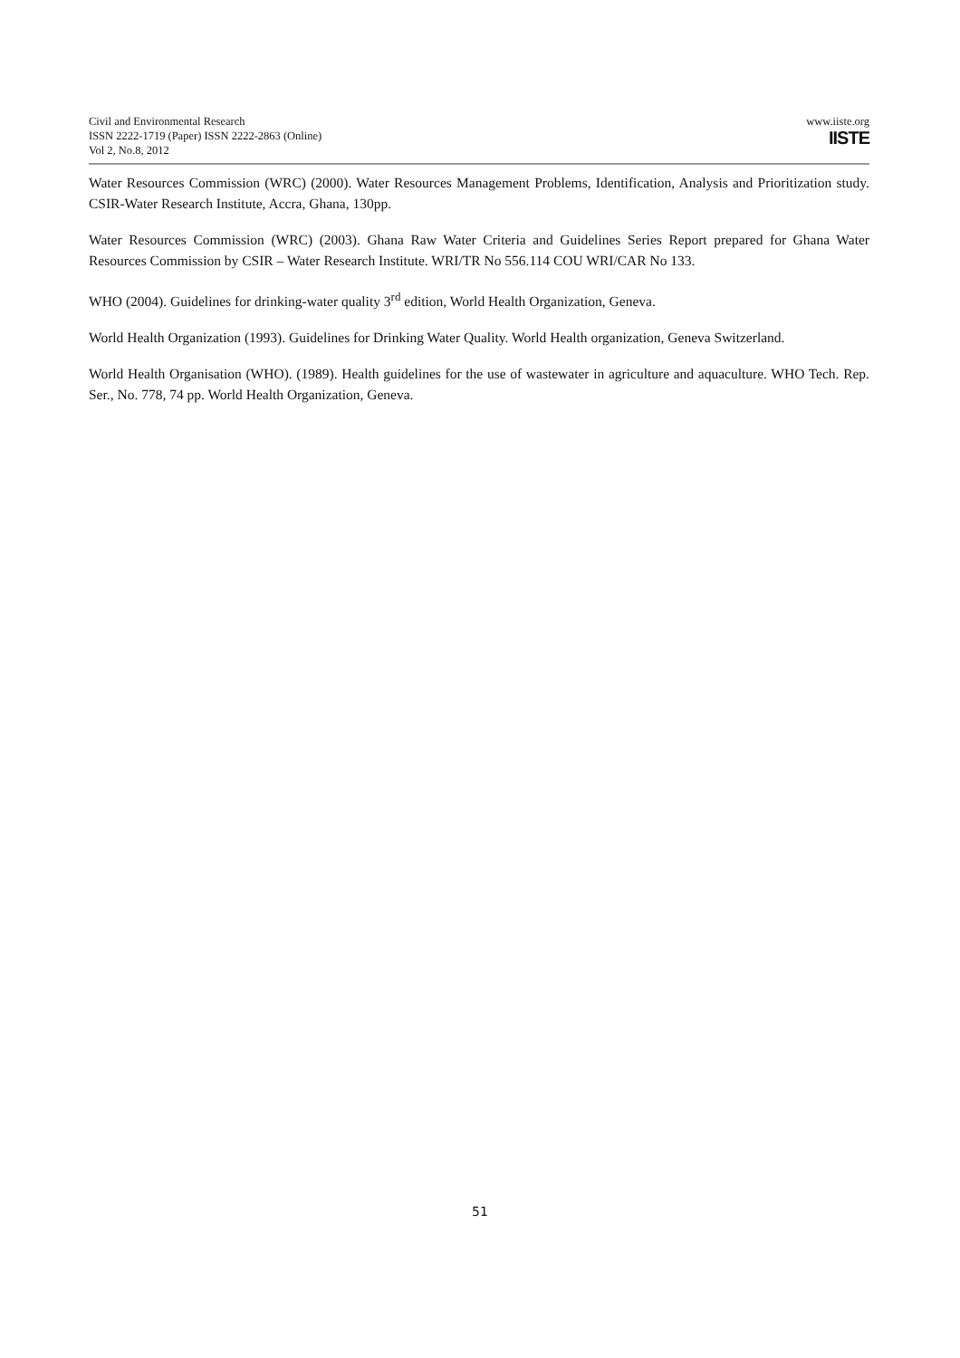Civil and Environmental Research
ISSN 2222-1719 (Paper) ISSN 2222-2863 (Online)
Vol 2, No.8, 2012
www.iiste.org
IISTE
Water Resources Commission (WRC) (2000). Water Resources Management Problems, Identification, Analysis and Prioritization study. CSIR-Water Research Institute, Accra, Ghana, 130pp.
Water Resources Commission (WRC) (2003). Ghana Raw Water Criteria and Guidelines Series Report prepared for Ghana Water Resources Commission by CSIR – Water Research Institute. WRI/TR No 556.114 COU WRI/CAR No 133.
WHO (2004). Guidelines for drinking-water quality 3<sup>rd</sup> edition, World Health Organization, Geneva.
World Health Organization (1993). Guidelines for Drinking Water Quality. World Health organization, Geneva Switzerland.
World Health Organisation (WHO). (1989). Health guidelines for the use of wastewater in agriculture and aquaculture. WHO Tech. Rep. Ser., No. 778, 74 pp. World Health Organization, Geneva.
51